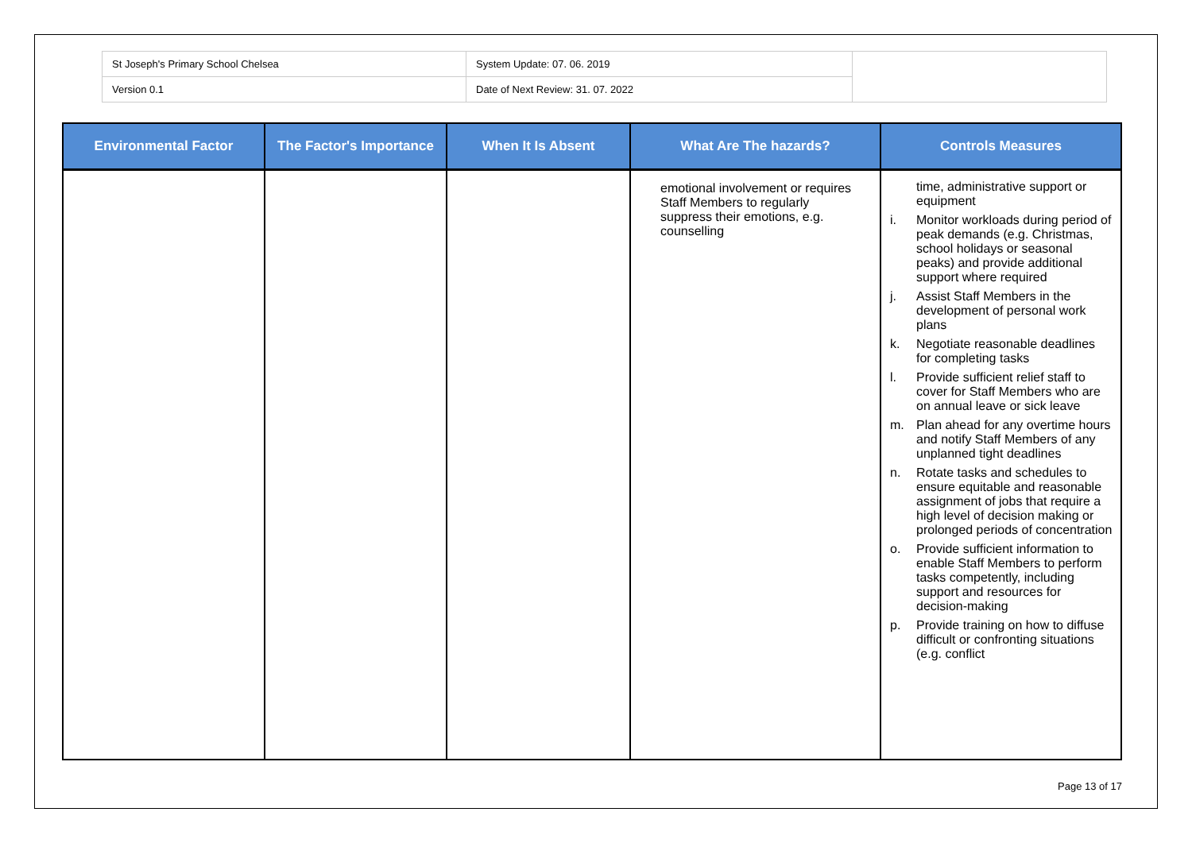| St Joseph's Primary School Chelsea | System Update: 07. 06. 2019 | |
| Version 0.1 | Date of Next Review: 31. 07. 2022 | |
| Environmental Factor | The Factor's Importance | When It Is Absent | What Are The hazards? | Controls Measures |
| --- | --- | --- | --- | --- |
| | | | emotional involvement or requires Staff Members to regularly suppress their emotions, e.g. counselling | time, administrative support or equipment i. Monitor workloads during period of peak demands (e.g. Christmas, school holidays or seasonal peaks) and provide additional support where required j. Assist Staff Members in the development of personal work plans k. Negotiate reasonable deadlines for completing tasks l. Provide sufficient relief staff to cover for Staff Members who are on annual leave or sick leave m. Plan ahead for any overtime hours and notify Staff Members of any unplanned tight deadlines n. Rotate tasks and schedules to ensure equitable and reasonable assignment of jobs that require a high level of decision making or prolonged periods of concentration o. Provide sufficient information to enable Staff Members to perform tasks competently, including support and resources for decision-making p. Provide training on how to diffuse difficult or confronting situations (e.g. conflict |
Page 13 of 17